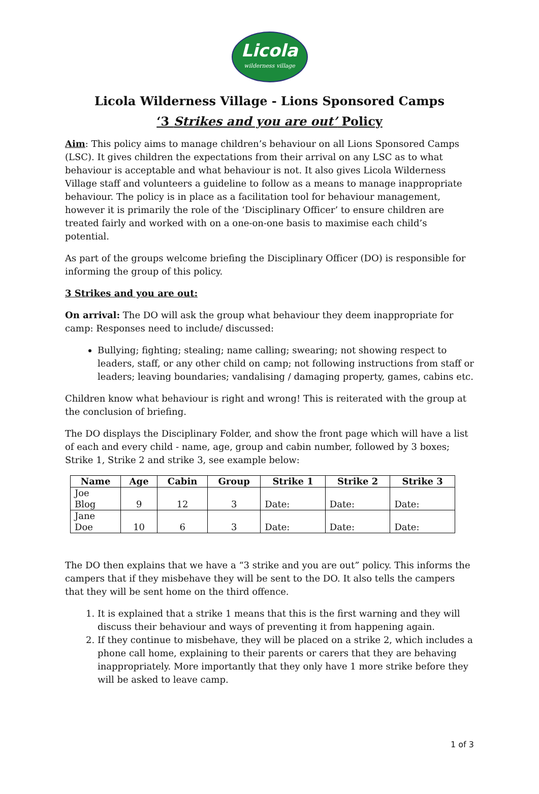Licola
wilderness village
Licola Wilderness Village - Lions Sponsored Camps
‘3 Strikes and you are out’ Policy
Aim: This policy aims to manage children’s behaviour on all Lions Sponsored Camps (LSC). It gives children the expectations from their arrival on any LSC as to what behaviour is acceptable and what behaviour is not. It also gives Licola Wilderness Village staff and volunteers a guideline to follow as a means to manage inappropriate behaviour. The policy is in place as a facilitation tool for behaviour management, however it is primarily the role of the ‘Disciplinary Officer’ to ensure children are treated fairly and worked with on a one-on-one basis to maximise each child’s potential.
As part of the groups welcome briefing the Disciplinary Officer (DO) is responsible for informing the group of this policy.
3 Strikes and you are out:
On arrival: The DO will ask the group what behaviour they deem inappropriate for camp: Responses need to include/ discussed:
Bullying; fighting; stealing; name calling; swearing; not showing respect to leaders, staff, or any other child on camp; not following instructions from staff or leaders; leaving boundaries; vandalising / damaging property, games, cabins etc.
Children know what behaviour is right and wrong! This is reiterated with the group at the conclusion of briefing.
The DO displays the Disciplinary Folder, and show the front page which will have a list of each and every child - name, age, group and cabin number, followed by 3 boxes; Strike 1, Strike 2 and strike 3, see example below:
| Name | Age | Cabin | Group | Strike 1 | Strike 2 | Strike 3 |
| --- | --- | --- | --- | --- | --- | --- |
| Joe Blog | 9 | 12 | 3 | Date: | Date: | Date: |
| Jane Doe | 10 | 6 | 3 | Date: | Date: | Date: |
The DO then explains that we have a “3 strike and you are out” policy. This informs the campers that if they misbehave they will be sent to the DO. It also tells the campers that they will be sent home on the third offence.
1. It is explained that a strike 1 means that this is the first warning and they will discuss their behaviour and ways of preventing it from happening again.
2. If they continue to misbehave, they will be placed on a strike 2, which includes a phone call home, explaining to their parents or carers that they are behaving inappropriately. More importantly that they only have 1 more strike before they will be asked to leave camp.
1 of 3